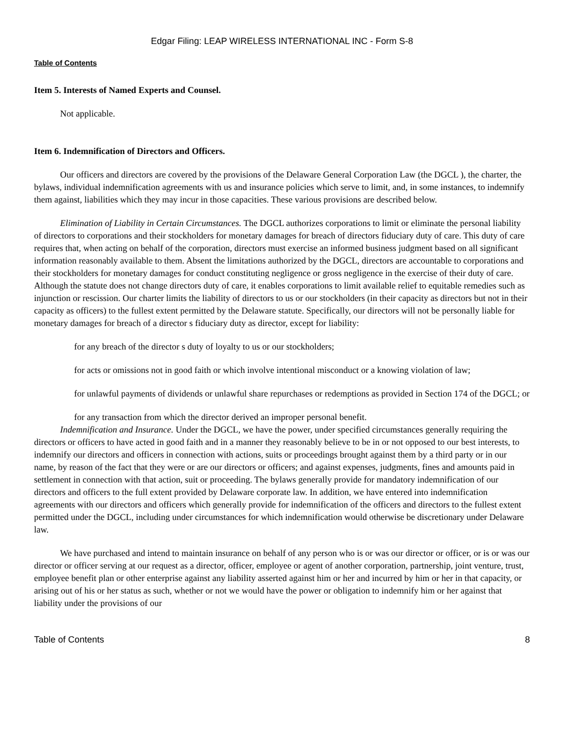Edgar Filing: LEAP WIRELESS INTERNATIONAL INC - Form S-8
Table of Contents
Item 5. Interests of Named Experts and Counsel.
Not applicable.
Item 6. Indemnification of Directors and Officers.
Our officers and directors are covered by the provisions of the Delaware General Corporation Law (the DGCL ), the charter, the bylaws, individual indemnification agreements with us and insurance policies which serve to limit, and, in some instances, to indemnify them against, liabilities which they may incur in those capacities. These various provisions are described below.
Elimination of Liability in Certain Circumstances. The DGCL authorizes corporations to limit or eliminate the personal liability of directors to corporations and their stockholders for monetary damages for breach of directors fiduciary duty of care. This duty of care requires that, when acting on behalf of the corporation, directors must exercise an informed business judgment based on all significant information reasonably available to them. Absent the limitations authorized by the DGCL, directors are accountable to corporations and their stockholders for monetary damages for conduct constituting negligence or gross negligence in the exercise of their duty of care. Although the statute does not change directors duty of care, it enables corporations to limit available relief to equitable remedies such as injunction or rescission. Our charter limits the liability of directors to us or our stockholders (in their capacity as directors but not in their capacity as officers) to the fullest extent permitted by the Delaware statute. Specifically, our directors will not be personally liable for monetary damages for breach of a director s fiduciary duty as director, except for liability:
for any breach of the director s duty of loyalty to us or our stockholders;
for acts or omissions not in good faith or which involve intentional misconduct or a knowing violation of law;
for unlawful payments of dividends or unlawful share repurchases or redemptions as provided in Section 174 of the DGCL; or
for any transaction from which the director derived an improper personal benefit.
Indemnification and Insurance. Under the DGCL, we have the power, under specified circumstances generally requiring the directors or officers to have acted in good faith and in a manner they reasonably believe to be in or not opposed to our best interests, to indemnify our directors and officers in connection with actions, suits or proceedings brought against them by a third party or in our name, by reason of the fact that they were or are our directors or officers; and against expenses, judgments, fines and amounts paid in settlement in connection with that action, suit or proceeding. The bylaws generally provide for mandatory indemnification of our directors and officers to the full extent provided by Delaware corporate law. In addition, we have entered into indemnification agreements with our directors and officers which generally provide for indemnification of the officers and directors to the fullest extent permitted under the DGCL, including under circumstances for which indemnification would otherwise be discretionary under Delaware law.
We have purchased and intend to maintain insurance on behalf of any person who is or was our director or officer, or is or was our director or officer serving at our request as a director, officer, employee or agent of another corporation, partnership, joint venture, trust, employee benefit plan or other enterprise against any liability asserted against him or her and incurred by him or her in that capacity, or arising out of his or her status as such, whether or not we would have the power or obligation to indemnify him or her against that liability under the provisions of our
Table of Contents 8